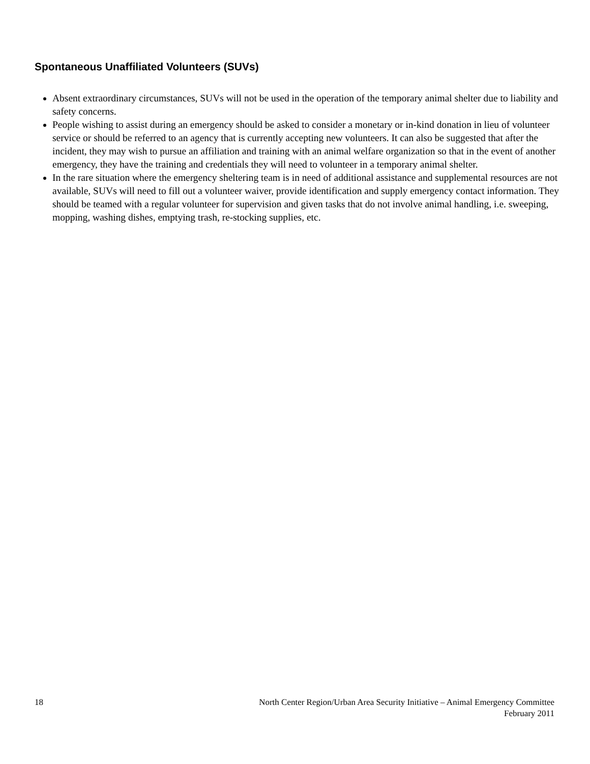Spontaneous Unaffiliated Volunteers (SUVs)
Absent extraordinary circumstances, SUVs will not be used in the operation of the temporary animal shelter due to liability and safety concerns.
People wishing to assist during an emergency should be asked to consider a monetary or in-kind donation in lieu of volunteer service or should be referred to an agency that is currently accepting new volunteers. It can also be suggested that after the incident, they may wish to pursue an affiliation and training with an animal welfare organization so that in the event of another emergency, they have the training and credentials they will need to volunteer in a temporary animal shelter.
In the rare situation where the emergency sheltering team is in need of additional assistance and supplemental resources are not available, SUVs will need to fill out a volunteer waiver, provide identification and supply emergency contact information. They should be teamed with a regular volunteer for supervision and given tasks that do not involve animal handling, i.e. sweeping, mopping, washing dishes, emptying trash, re-stocking supplies, etc.
18 North Center Region/Urban Area Security Initiative – Animal Emergency Committee
February 2011